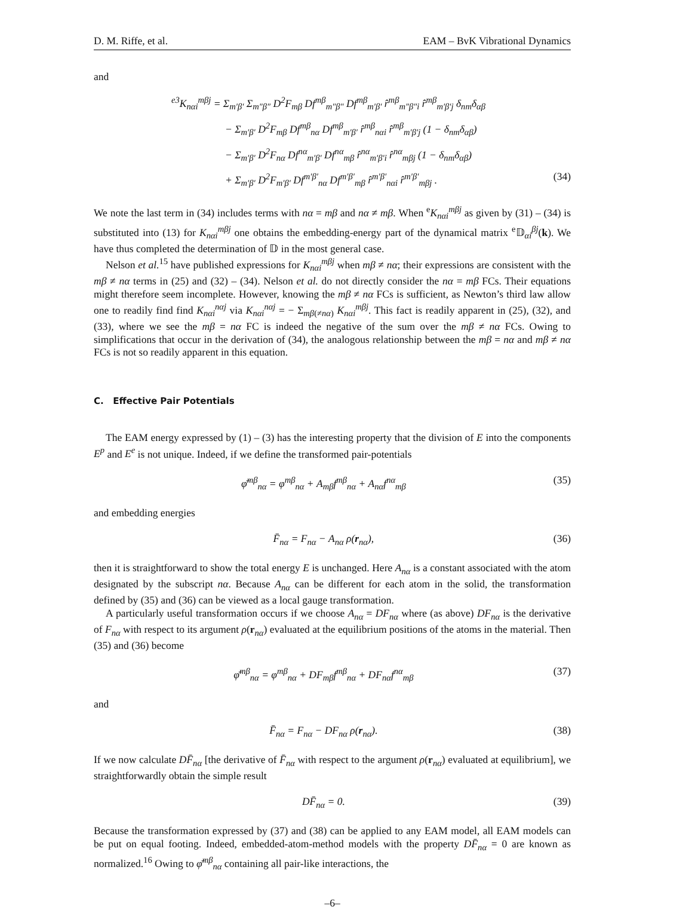D. M. Riffe, et al. EAM – BvK Vibrational Dynamics
and
<sup>e3</sup>K<sub>nαi</sub><sup>mβj</sup> = Σ<sub>m′β′</sub> Σ<sub>m″β″</sub> D<sup>2</sup>F<sub>mβ</sub> Df<sup>mβ</sup><sub>m″β″</sub> Df<sup>mβ</sup><sub>m′β′</sub> r̂<sup>mβ</sup><sub>m″β″i</sub> r̂<sup>mβ</sup><sub>m′β′j</sub> δ<sub>nm</sub>δ<sub>αβ</sub>
− Σ<sub>m′β′</sub> D<sup>2</sup>F<sub>mβ</sub> Df<sup>mβ</sup><sub>nα</sub> Df<sup>mβ</sup><sub>m′β′</sub> r̂<sup>mβ</sup><sub>nαi</sub> r̂<sup>mβ</sup><sub>m′β′j</sub> (1 − δ<sub>nm</sub>δ<sub>αβ</sub>)
− Σ<sub>m′β′</sub> D<sup>2</sup>F<sub>nα</sub> Df<sup>nα</sup><sub>m′β′</sub> Df<sup>nα</sup><sub>mβ</sub> r̂<sup>nα</sup><sub>m′β′i</sub> r̂<sup>nα</sup><sub>mβj</sub> (1 − δ<sub>nm</sub>δ<sub>αβ</sub>)
+ Σ<sub>m′β′</sub> D<sup>2</sup>F<sub>m′β′</sub> Df<sup>m′β′</sup><sub>nα</sub> Df<sup>m′β′</sup><sub>mβ</sub> r̂<sup>m′β′</sup><sub>nαi</sub> r̂<sup>m′β′</sup><sub>mβj</sub> . (34)
We note the last term in (34) includes terms with nα = mβ and nα ≠ mβ. When <sup>e</sup>K<sub>nαi</sub><sup>mβj</sup> as given by (31) – (34) is substituted into (13) for K<sub>nαi</sub><sup>mβj</sup> one obtains the embedding-energy part of the dynamical matrix <sup>e</sup>𝔻<sub>αi</sub><sup>βj</sup>(k). We have thus completed the determination of 𝔻 in the most general case.
Nelson et al.<sup>15</sup> have published expressions for K<sub>nαi</sub><sup>mβj</sup> when mβ ≠ nα; their expressions are consistent with the mβ ≠ nα terms in (25) and (32) – (34). Nelson et al. do not directly consider the nα = mβ FCs. Their equations might therefore seem incomplete. However, knowing the mβ ≠ nα FCs is sufficient, as Newton’s third law allow one to readily find find K<sub>nαi</sub><sup>nαj</sup> via K<sub>nαi</sub><sup>nαj</sup> = − Σ<sub>mβ(≠nα)</sub> K<sub>nαi</sub><sup>mβj</sup>. This fact is readily apparent in (25), (32), and (33), where we see the mβ = nα FC is indeed the negative of the sum over the mβ ≠ nα FCs. Owing to simplifications that occur in the derivation of (34), the analogous relationship between the mβ = nα and mβ ≠ nα FCs is not so readily apparent in this equation.
C. Effective Pair Potentials
The EAM energy expressed by (1) – (3) has the interesting property that the division of E into the components E<sup>p</sup> and E<sup>e</sup> is not unique. Indeed, if we define the transformed pair-potentials
φ̄<sup>mβ</sup><sub>nα</sub> = φ<sup>mβ</sup><sub>nα</sub> + A<sub>mβ</sub>f<sup>mβ</sup><sub>nα</sub> + A<sub>nα</sub>f<sup>nα</sup><sub>mβ</sub> (35)
and embedding energies
F̄<sub>nα</sub> = F<sub>nα</sub> − A<sub>nα</sub> ρ(r<sub>nα</sub>), (36)
then it is straightforward to show the total energy E is unchanged. Here A<sub>nα</sub> is a constant associated with the atom designated by the subscript nα. Because A<sub>nα</sub> can be different for each atom in the solid, the transformation defined by (35) and (36) can be viewed as a local gauge transformation.
A particularly useful transformation occurs if we choose A<sub>nα</sub> = DF<sub>nα</sub> where (as above) DF<sub>nα</sub> is the derivative of F<sub>nα</sub> with respect to its argument ρ(r<sub>nα</sub>) evaluated at the equilibrium positions of the atoms in the material. Then (35) and (36) become
φ̄<sup>mβ</sup><sub>nα</sub> = φ<sup>mβ</sup><sub>nα</sub> + DF<sub>mβ</sub>f<sup>mβ</sup><sub>nα</sub> + DF<sub>nα</sub>f<sup>nα</sup><sub>mβ</sub> (37)
and
F̄<sub>nα</sub> = F<sub>nα</sub> − DF<sub>nα</sub> ρ(r<sub>nα</sub>). (38)
If we now calculate DF̄<sub>nα</sub> [the derivative of F̄<sub>nα</sub> with respect to the argument ρ(r<sub>nα</sub>) evaluated at equilibrium], we straightforwardly obtain the simple result
DF̄<sub>nα</sub> = 0. (39)
Because the transformation expressed by (37) and (38) can be applied to any EAM model, all EAM models can be put on equal footing. Indeed, embedded-atom-method models with the property DF̄<sub>nα</sub> = 0 are known as normalized.<sup>16</sup> Owing to φ̄<sup>mβ</sup><sub>nα</sub> containing all pair-like interactions, the
–6–